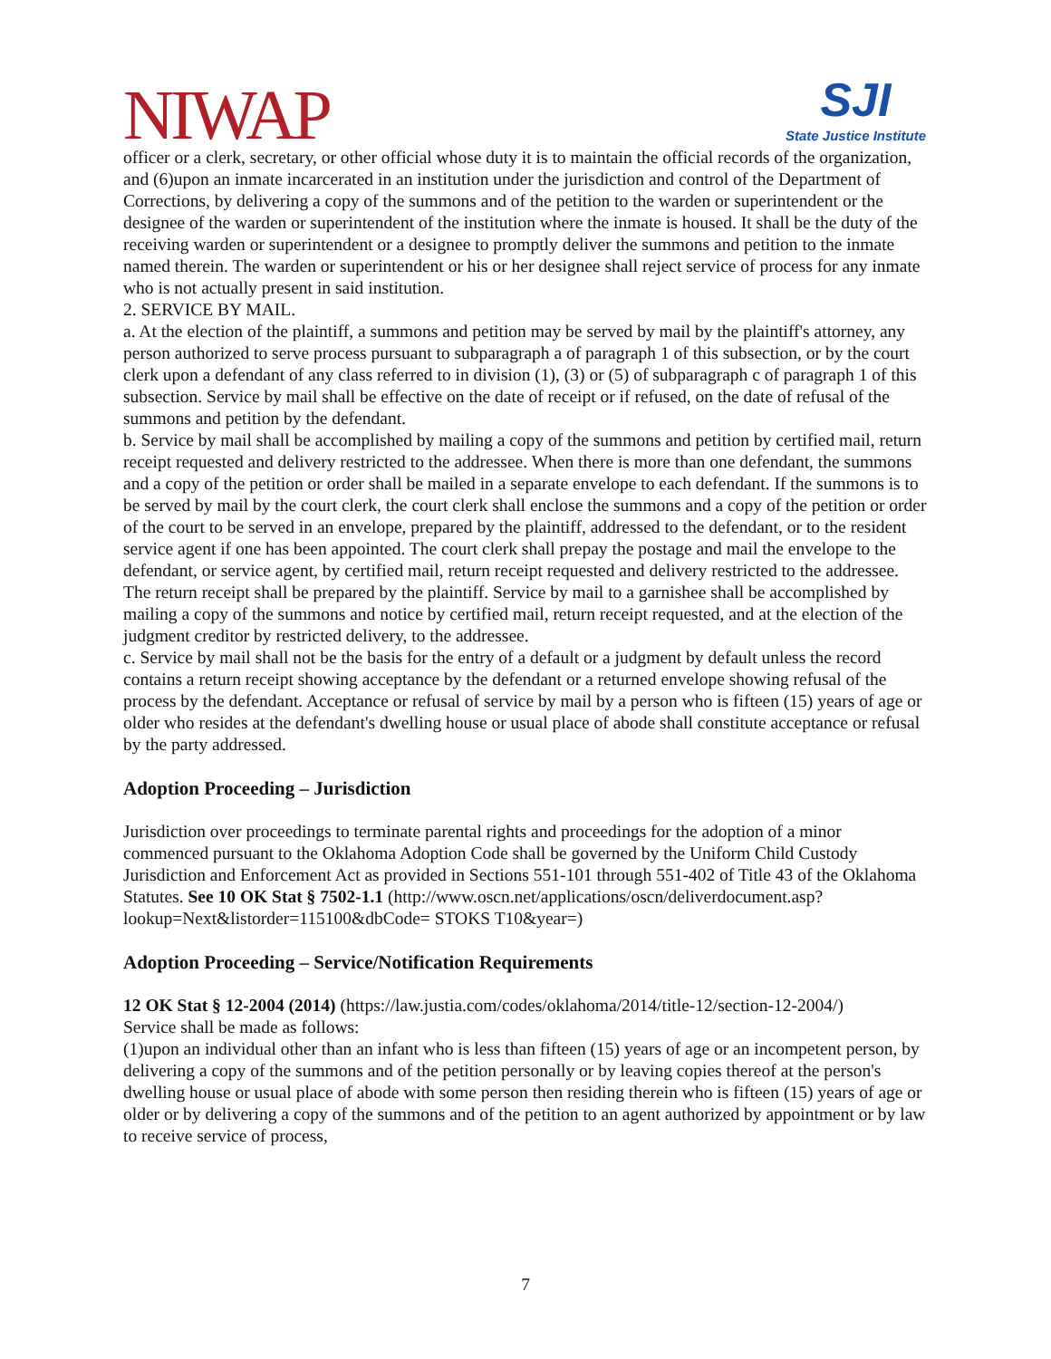NIWAP
SJI
State Justice Institute
officer or a clerk, secretary, or other official whose duty it is to maintain the official records of the organization, and (6)upon an inmate incarcerated in an institution under the jurisdiction and control of the Department of Corrections, by delivering a copy of the summons and of the petition to the warden or superintendent or the designee of the warden or superintendent of the institution where the inmate is housed. It shall be the duty of the receiving warden or superintendent or a designee to promptly deliver the summons and petition to the inmate named therein. The warden or superintendent or his or her designee shall reject service of process for any inmate who is not actually present in said institution.
2. SERVICE BY MAIL.
a. At the election of the plaintiff, a summons and petition may be served by mail by the plaintiff's attorney, any person authorized to serve process pursuant to subparagraph a of paragraph 1 of this subsection, or by the court clerk upon a defendant of any class referred to in division (1), (3) or (5) of subparagraph c of paragraph 1 of this subsection. Service by mail shall be effective on the date of receipt or if refused, on the date of refusal of the summons and petition by the defendant.
b. Service by mail shall be accomplished by mailing a copy of the summons and petition by certified mail, return receipt requested and delivery restricted to the addressee. When there is more than one defendant, the summons and a copy of the petition or order shall be mailed in a separate envelope to each defendant. If the summons is to be served by mail by the court clerk, the court clerk shall enclose the summons and a copy of the petition or order of the court to be served in an envelope, prepared by the plaintiff, addressed to the defendant, or to the resident service agent if one has been appointed. The court clerk shall prepay the postage and mail the envelope to the defendant, or service agent, by certified mail, return receipt requested and delivery restricted to the addressee. The return receipt shall be prepared by the plaintiff. Service by mail to a garnishee shall be accomplished by mailing a copy of the summons and notice by certified mail, return receipt requested, and at the election of the judgment creditor by restricted delivery, to the addressee.
c. Service by mail shall not be the basis for the entry of a default or a judgment by default unless the record contains a return receipt showing acceptance by the defendant or a returned envelope showing refusal of the process by the defendant. Acceptance or refusal of service by mail by a person who is fifteen (15) years of age or older who resides at the defendant's dwelling house or usual place of abode shall constitute acceptance or refusal by the party addressed.
Adoption Proceeding – Jurisdiction
Jurisdiction over proceedings to terminate parental rights and proceedings for the adoption of a minor commenced pursuant to the Oklahoma Adoption Code shall be governed by the Uniform Child Custody Jurisdiction and Enforcement Act as provided in Sections 551-101 through 551-402 of Title 43 of the Oklahoma Statutes. See 10 OK Stat § 7502-1.1 (http://www.oscn.net/applications/oscn/deliverdocument.asp?lookup=Next&listorder=115100&dbCode= STOKS T10&year=)
Adoption Proceeding – Service/Notification Requirements
12 OK Stat § 12-2004 (2014) (https://law.justia.com/codes/oklahoma/2014/title-12/section-12-2004/)
Service shall be made as follows:
(1)upon an individual other than an infant who is less than fifteen (15) years of age or an incompetent person, by delivering a copy of the summons and of the petition personally or by leaving copies thereof at the person's dwelling house or usual place of abode with some person then residing therein who is fifteen (15) years of age or older or by delivering a copy of the summons and of the petition to an agent authorized by appointment or by law to receive service of process,
7